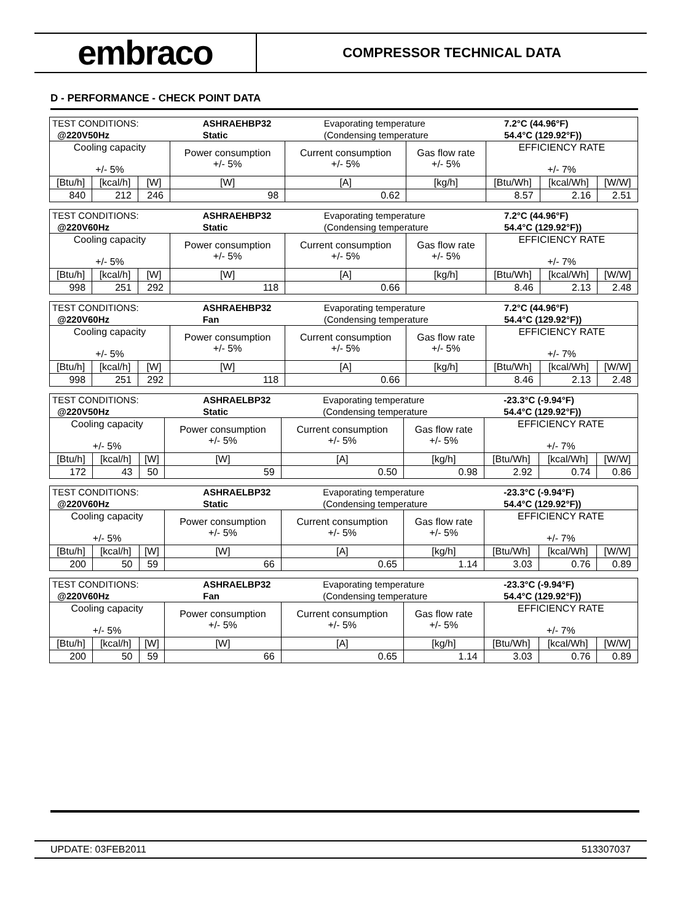embraco
COMPRESSOR TECHNICAL DATA
D - PERFORMANCE - CHECK POINT DATA
| / TEST CONDITIONS: / ASHRAEHBP32 / Evaporating temperature / 7.2°C (44.96°F) / / @220V50Hz / Static / (Condensing temperature / 54.4°C (129.92°F)) / | | | | | | | | |
| Cooling capacity +/- 5% | | | Power consumption +/- 5% | Current consumption +/- 5% | Gas flow rate +/- 5% | EFFICIENCY RATE +/- 7% | | |
| [Btu/h] | [kcal/h] | [W] | [W] | [A] | [kg/h] | [Btu/Wh] | [kcal/Wh] | [W/W] |
| 840 | 212 | 246 | 98 | 0.62 | | 8.57 | 2.16 | 2.51 |
| / TEST CONDITIONS: / ASHRAEHBP32 / Evaporating temperature / 7.2°C (44.96°F) / / @220V60Hz / Static / (Condensing temperature / 54.4°C (129.92°F)) / | | | | | | | | |
| Cooling capacity +/- 5% | | | Power consumption +/- 5% | Current consumption +/- 5% | Gas flow rate +/- 5% | EFFICIENCY RATE +/- 7% | | |
| [Btu/h] | [kcal/h] | [W] | [W] | [A] | [kg/h] | [Btu/Wh] | [kcal/Wh] | [W/W] |
| 998 | 251 | 292 | 118 | 0.66 | | 8.46 | 2.13 | 2.48 |
| / TEST CONDITIONS: / ASHRAEHBP32 / Evaporating temperature / 7.2°C (44.96°F) / / @220V60Hz / Fan / (Condensing temperature / 54.4°C (129.92°F)) / | | | | | | | | |
| Cooling capacity +/- 5% | | | Power consumption +/- 5% | Current consumption +/- 5% | Gas flow rate +/- 5% | EFFICIENCY RATE +/- 7% | | |
| [Btu/h] | [kcal/h] | [W] | [W] | [A] | [kg/h] | [Btu/Wh] | [kcal/Wh] | [W/W] |
| 998 | 251 | 292 | 118 | 0.66 | | 8.46 | 2.13 | 2.48 |
| / TEST CONDITIONS: / ASHRAELBP32 / Evaporating temperature / -23.3°C (-9.94°F) / / @220V50Hz / Static / (Condensing temperature / 54.4°C (129.92°F)) / | | | | | | | | |
| Cooling capacity +/- 5% | | | Power consumption +/- 5% | Current consumption +/- 5% | Gas flow rate +/- 5% | EFFICIENCY RATE +/- 7% | | |
| [Btu/h] | [kcal/h] | [W] | [W] | [A] | [kg/h] | [Btu/Wh] | [kcal/Wh] | [W/W] |
| 172 | 43 | 50 | 59 | 0.50 | 0.98 | 2.92 | 0.74 | 0.86 |
| / TEST CONDITIONS: / ASHRAELBP32 / Evaporating temperature / -23.3°C (-9.94°F) / / @220V60Hz / Static / (Condensing temperature / 54.4°C (129.92°F)) / | | | | | | | | |
| Cooling capacity +/- 5% | | | Power consumption +/- 5% | Current consumption +/- 5% | Gas flow rate +/- 5% | EFFICIENCY RATE +/- 7% | | |
| [Btu/h] | [kcal/h] | [W] | [W] | [A] | [kg/h] | [Btu/Wh] | [kcal/Wh] | [W/W] |
| 200 | 50 | 59 | 66 | 0.65 | 1.14 | 3.03 | 0.76 | 0.89 |
| / TEST CONDITIONS: / ASHRAELBP32 / Evaporating temperature / -23.3°C (-9.94°F) / / @220V60Hz / Fan / (Condensing temperature / 54.4°C (129.92°F)) / | | | | | | | | |
| Cooling capacity +/- 5% | | | Power consumption +/- 5% | Current consumption +/- 5% | Gas flow rate +/- 5% | EFFICIENCY RATE +/- 7% | | |
| [Btu/h] | [kcal/h] | [W] | [W] | [A] | [kg/h] | [Btu/Wh] | [kcal/Wh] | [W/W] |
| 200 | 50 | 59 | 66 | 0.65 | 1.14 | 3.03 | 0.76 | 0.89 |
UPDATE: 03FEB2011 513307037